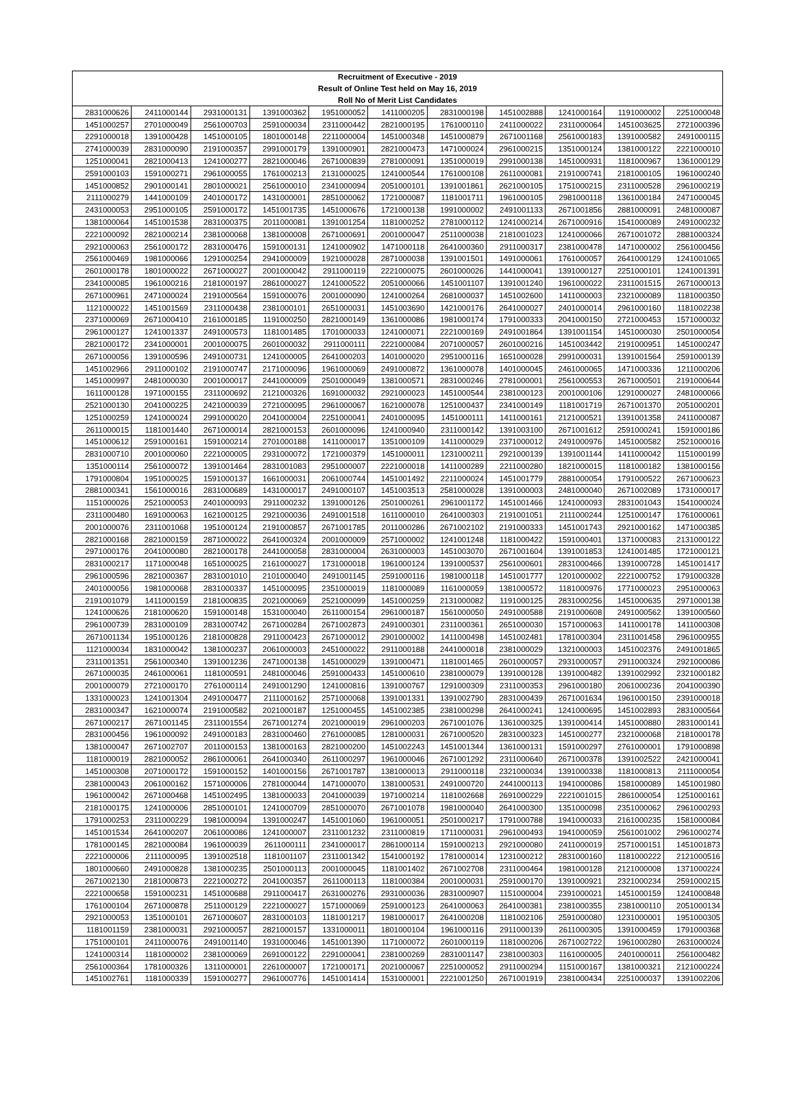| Recruitment of Executive - 2019 | | | | | | | | | | |
| --- | --- | --- | --- | --- | --- | --- | --- | --- | --- | --- |
| Result of Online Test held on May 16, 2019 | | | | | | | | | | |
| Roll No of Merit List Candidates | | | | | | | | | | |
| 2831000626 | 2411000144 | 2931000131 | 1391000362 | 1951000052 | 1411000205 | 2831000198 | 1451002888 | 1241000164 | 1191000002 | 2251000048 |
| 1451000257 | 2701000049 | 2561000703 | 2591000034 | 2311000442 | 2821000195 | 1761000110 | 2411000022 | 2311000064 | 1451003625 | 2721000396 |
| 2291000018 | 1391000428 | 1451000105 | 1801000148 | 2211000004 | 1451000348 | 1451000879 | 2671001168 | 2561000183 | 1391000582 | 2491000115 |
| 2741000039 | 2831000090 | 2191000357 | 2991000179 | 1391000901 | 2821000473 | 1471000024 | 2961000215 | 1351000124 | 1381000122 | 2221000010 |
| 1251000041 | 2821000413 | 1241000277 | 2821000046 | 2671000839 | 2781000091 | 1351000019 | 2991000138 | 1451000931 | 1181000967 | 1361000129 |
| 2591000103 | 1591000271 | 2961000055 | 1761000213 | 2131000025 | 1241000544 | 1761000108 | 2611000081 | 2191000741 | 2181000105 | 1961000240 |
| 1451000852 | 2901000141 | 2801000021 | 2561000010 | 2341000094 | 2051000101 | 1391001861 | 2621000105 | 1751000215 | 2311000528 | 2961000219 |
| 2111000279 | 1441000109 | 2401000172 | 1431000001 | 2851000062 | 1721000087 | 1181001711 | 1961000105 | 2981000118 | 1361000184 | 2471000045 |
| 2431000053 | 2951000105 | 2591000172 | 1451001735 | 1451000676 | 1721000138 | 1991000002 | 2491001133 | 2671001856 | 2881000091 | 2481000087 |
| 1381000064 | 1451001538 | 2831000375 | 2011000081 | 1391001254 | 1181000252 | 2781000112 | 1241000214 | 2671000916 | 1541000089 | 2491000232 |
| 2221000092 | 2821000214 | 2381000068 | 1381000008 | 2671000691 | 2001000047 | 2511000038 | 2181001023 | 1241000066 | 2671001072 | 2881000324 |
| 2921000063 | 2561000172 | 2831000476 | 1591000131 | 1241000902 | 1471000118 | 2641000360 | 2911000317 | 2381000478 | 1471000002 | 2561000456 |
| 2561000469 | 1981000066 | 1291000254 | 2941000009 | 1921000028 | 2871000038 | 1391001501 | 1491000061 | 1761000057 | 2641000129 | 1241001065 |
| 2601000178 | 1801000022 | 2671000027 | 2001000042 | 2911000119 | 2221000075 | 2601000026 | 1441000041 | 1391000127 | 2251000101 | 1241001391 |
| 2341000085 | 1961000216 | 2181000197 | 2861000027 | 1241000522 | 2051000066 | 1451001107 | 1391001240 | 1961000022 | 2311001515 | 2671000013 |
| 2671000961 | 2471000024 | 2191000564 | 1591000076 | 2001000090 | 1241000264 | 2681000037 | 1451002600 | 1411000003 | 2321000089 | 1181000350 |
| 1121000022 | 1451001569 | 2311000438 | 2381000101 | 2651000031 | 1451003690 | 1421000176 | 2641000027 | 2401000014 | 2961000160 | 1181002238 |
| 2371000069 | 2671000410 | 2161000185 | 1191000250 | 2821000149 | 1361000086 | 1981000174 | 1791000333 | 2041000150 | 2721000453 | 1571000032 |
| 2961000127 | 1241001337 | 2491000573 | 1181001485 | 1701000033 | 1241000071 | 2221000169 | 2491001864 | 1391001154 | 1451000030 | 2501000054 |
| 2821000172 | 2341000001 | 2001000075 | 2601000032 | 2911000111 | 2221000084 | 2071000057 | 2601000216 | 1451003442 | 2191000951 | 1451000247 |
| 2671000056 | 1391000596 | 2491000731 | 1241000005 | 2641000203 | 1401000020 | 2951000116 | 1651000028 | 2991000031 | 1391001564 | 2591000139 |
| 1451002966 | 2911000102 | 2191000747 | 2171000096 | 1961000069 | 2491000872 | 1361000078 | 1401000045 | 2461000065 | 1471000336 | 1211000206 |
| 1451000997 | 2481000030 | 2001000017 | 2441000009 | 2501000049 | 1381000571 | 2831000246 | 2781000001 | 2561000553 | 2671000501 | 2191000644 |
| 1611000128 | 1971000155 | 2311000692 | 2121000326 | 1691000032 | 2921000023 | 1451000544 | 2381000123 | 2001000106 | 1291000027 | 2481000066 |
| 2521000130 | 2041000225 | 2421000039 | 2721000095 | 2961000067 | 1621000078 | 1251000437 | 2341000149 | 1181001719 | 2671001370 | 2051000201 |
| 1251000259 | 1241000024 | 2991000020 | 2041000004 | 2251000041 | 2401000095 | 1451000111 | 1411000161 | 2121000521 | 1391001358 | 2411000087 |
| 2611000015 | 1181001440 | 2671000014 | 2821000153 | 2601000096 | 1241000940 | 2311000142 | 1391003100 | 2671001612 | 2591000241 | 1591000186 |
| 1451000612 | 2591000161 | 1591000214 | 2701000188 | 1411000017 | 1351000109 | 1411000029 | 2371000012 | 2491000976 | 1451000582 | 2521000016 |
| 2831000710 | 2001000060 | 2221000005 | 2931000072 | 1721000379 | 1451000011 | 1231000211 | 2921000139 | 1391001144 | 1411000042 | 1151000199 |
| 1351000114 | 2561000072 | 1391001464 | 2831001083 | 2951000007 | 2221000018 | 1411000289 | 2211000280 | 1821000015 | 1181000182 | 1381000156 |
| 1791000804 | 1951000025 | 1591000137 | 1661000031 | 2061000744 | 1451001492 | 2211000024 | 1451001779 | 2881000054 | 1791000522 | 2671000623 |
| 2881000341 | 1561000016 | 2831000689 | 1431000017 | 2491000107 | 1451003513 | 2581000028 | 1391000003 | 2481000040 | 2671002089 | 1731000017 |
| 1151000026 | 2521000053 | 2401000093 | 2911000232 | 1391000126 | 2501000261 | 2961001172 | 1451001466 | 1241000093 | 2831001043 | 1541000024 |
| 2311000480 | 1691000063 | 1621000125 | 2921000036 | 2491001518 | 1611000010 | 2641000303 | 2191001051 | 2111000244 | 1251000147 | 1761000061 |
| 2001000076 | 2311001068 | 1951000124 | 2191000857 | 2671001785 | 2011000286 | 2671002102 | 2191000333 | 1451001743 | 2921000162 | 1471000385 |
| 2821000168 | 2821000159 | 2871000022 | 2641000324 | 2001000009 | 2571000002 | 1241001248 | 1181000422 | 1591000401 | 1371000083 | 2131000122 |
| 2971000176 | 2041000080 | 2821000178 | 2441000058 | 2831000004 | 2631000003 | 1451003070 | 2671001604 | 1391001853 | 1241001485 | 1721000121 |
| 2831000217 | 1171000048 | 1651000025 | 2161000027 | 1731000018 | 1961000124 | 1391000537 | 2561000601 | 2831000466 | 1391000728 | 1451001417 |
| 2961000596 | 2821000367 | 2831001010 | 2101000040 | 2491001145 | 2591000116 | 1981000118 | 1451001777 | 1201000002 | 2221000752 | 1791000328 |
| 2401000056 | 1981000068 | 2831000337 | 1451000095 | 2351000019 | 1181000089 | 1161000059 | 1381000572 | 1181000976 | 1771000023 | 2951000063 |
| 2191001079 | 1411000159 | 2181000835 | 2021000069 | 2521000099 | 1451000259 | 2131000082 | 1191000125 | 2831000256 | 1451000635 | 2971000138 |
| 1241000626 | 2181000620 | 1591000148 | 1531000040 | 2611000154 | 2961000187 | 1561000050 | 2491000588 | 2191000608 | 2491000562 | 1391000560 |
| 2961000739 | 2831000109 | 2831000742 | 2671000284 | 2671002873 | 2491000301 | 2311000361 | 2651000030 | 1571000063 | 1411000178 | 1411000308 |
| 2671001134 | 1951000126 | 2181000828 | 2911000423 | 2671000012 | 2901000002 | 1411000498 | 1451002481 | 1781000304 | 2311001458 | 2961000955 |
| 1121000034 | 1831000042 | 1381000237 | 2061000003 | 2451000022 | 2911000188 | 2441000018 | 2381000029 | 1321000003 | 1451002376 | 2491001865 |
| 2311001351 | 2561000340 | 1391001236 | 2471000138 | 1451000029 | 1391000471 | 1181001465 | 2601000057 | 2931000057 | 2911000324 | 2921000086 |
| 2671000035 | 2461000061 | 1181000591 | 2481000046 | 2591000433 | 1451000610 | 2381000079 | 1391000128 | 1391000482 | 1391002992 | 2321000182 |
| 2001000079 | 2721000170 | 2761000114 | 2491001290 | 1241000816 | 1391000767 | 1291000309 | 2311000353 | 2961000180 | 2061000236 | 2041000390 |
| 1331000023 | 1241001304 | 2491000477 | 2111000162 | 2571000068 | 1391001331 | 1391002790 | 2831000439 | 2671001634 | 1961000150 | 2391000018 |
| 2831000347 | 1621000074 | 2191000582 | 2021000187 | 1251000455 | 1451002385 | 2381000298 | 2641000241 | 1241000695 | 1451002893 | 2831000564 |
| 2671000217 | 2671001145 | 2311001554 | 2671001274 | 2021000019 | 2961000203 | 2671001076 | 1361000325 | 1391000414 | 1451000880 | 2831000141 |
| 2831000456 | 1961000092 | 2491000183 | 2831000460 | 2761000085 | 1281000031 | 2671000520 | 2831000323 | 1451000277 | 2321000068 | 2181000178 |
| 1381000047 | 2671002707 | 2011000153 | 1381000163 | 2821000200 | 1451002243 | 1451001344 | 1361000131 | 1591000297 | 2761000001 | 1791000898 |
| 1181000019 | 2821000052 | 2861000061 | 2641000340 | 2611000297 | 1961000046 | 2671001292 | 2311000640 | 2671000378 | 1391002522 | 2421000041 |
| 1451000308 | 2071000172 | 1591000152 | 1401000156 | 2671001787 | 1381000013 | 2911000118 | 2321000034 | 1391000338 | 1181000813 | 2111000054 |
| 2381000043 | 2061000162 | 1571000006 | 2781000044 | 1471000070 | 1381000531 | 2491000720 | 2441000113 | 1941000086 | 1581000089 | 1451001980 |
| 1961000042 | 2671000468 | 1451002495 | 1381000033 | 2041000039 | 1971000214 | 1181002668 | 2691000229 | 2221001015 | 2861000054 | 1251000161 |
| 2181000175 | 1241000006 | 2851000101 | 1241000709 | 2851000070 | 2671001078 | 1981000040 | 2641000300 | 1351000098 | 2351000062 | 2961000293 |
| 1791000253 | 2311000229 | 1981000094 | 1391000247 | 1451001060 | 1961000051 | 2501000217 | 1791000788 | 1941000033 | 2161000235 | 1581000084 |
| 1451001534 | 2641000207 | 2061000086 | 1241000007 | 2311001232 | 2311000819 | 1711000031 | 2961000493 | 1941000059 | 2561001002 | 2961000274 |
| 1781000145 | 2821000084 | 1961000039 | 2611000111 | 2341000017 | 2861000114 | 1591000213 | 2921000080 | 2411000019 | 2571000151 | 1451001873 |
| 2221000006 | 2111000095 | 1391002518 | 1181001107 | 2311001342 | 1541000192 | 1781000014 | 1231000212 | 2831000160 | 1181000222 | 2121000516 |
| 1801000660 | 2491000828 | 1381000235 | 2501000113 | 2001000045 | 1181001402 | 2671002708 | 2311000464 | 1981000128 | 2121000008 | 1371000224 |
| 2671002130 | 2181000873 | 2221000272 | 2041000357 | 2611000113 | 1181000384 | 2001000031 | 2591000170 | 1391000921 | 2321000234 | 2591000215 |
| 2221000658 | 1591000231 | 1451000688 | 2911000417 | 2631000276 | 2931000036 | 2831000907 | 1151000004 | 2391000021 | 1451000159 | 1241000848 |
| 1761000104 | 2671000878 | 2511000129 | 2221000027 | 1571000069 | 2591000123 | 2641000063 | 2641000381 | 2381000355 | 2381000110 | 2051000134 |
| 2921000053 | 1351000101 | 2671000607 | 2831000103 | 1181001217 | 1981000017 | 2641000208 | 1181002106 | 2591000080 | 1231000001 | 1951000305 |
| 1181001159 | 2381000031 | 2921000057 | 2821000157 | 1331000011 | 1801000104 | 1961000116 | 2911000139 | 2611000305 | 1391000459 | 1791000368 |
| 1751000101 | 2411000076 | 2491001140 | 1931000046 | 1451001390 | 1171000072 | 2601000119 | 1181000206 | 2671002722 | 1961000280 | 2631000024 |
| 1241000314 | 1181000002 | 2381000069 | 2691000122 | 2291000041 | 2381000269 | 2831001147 | 2381000303 | 1161000005 | 2401000011 | 2561000482 |
| 2561000364 | 1781000326 | 1311000001 | 2261000007 | 1721000171 | 2021000067 | 2251000052 | 2911000294 | 1151000167 | 1381000321 | 2121000224 |
| 1451002761 | 1181000339 | 1591000277 | 2961000776 | 1451001414 | 1531000001 | 2221001250 | 2671001919 | 2381000434 | 2251000037 | 1391002206 |